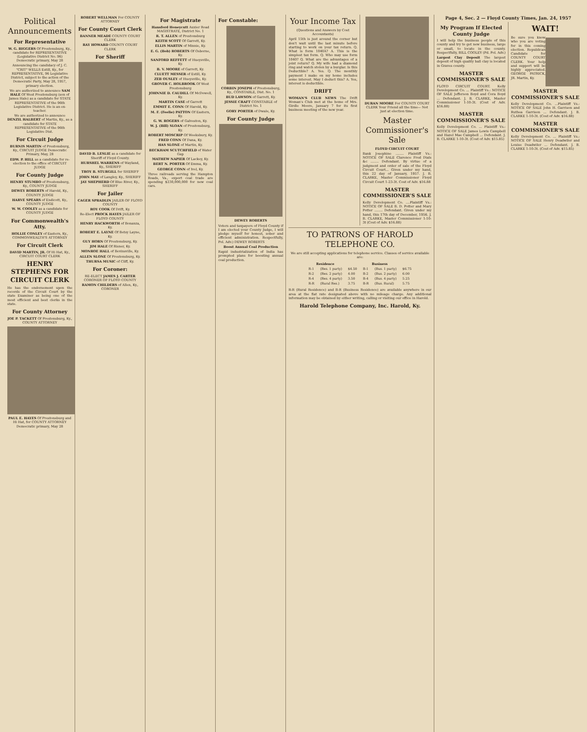Political Announcements
For Representative
W. G. BIGGERS Of Prestonsburg, Ky., candidate for REPRESENTATIVE (Legislative District No. 96) Democratic primary, May 28
Announcing the candidacy of J. C. "CRIT" WELLS Estill, Ky., for REPRESENTATIVE, 96 Legislative District, subject to the action of the Democratic Party, May 28, 1957, primary election.
We are authorized to announce SAM HALE Of West Prestonsburg (son of James Hale) as a candidate for STATE REPRESENTATIVE of the 96th Legislative District. He is an ex-teacher.
We are authorized to announce DENZIL HALBERT of Martin, Ky., as a candidate for STATE REPRESENTATIVE of the 96th Legislative Dist.
For Circuit Judge
BURNIS MARTIN of Prestonsburg, Ky., CIRCUIT JUDGE Democratic Primary, May, 28
EDW. P. HILL as a candidate for re-election to the office of CIRCUIT JUDGE
For County Judge
HENRY STUMBO of Prestonsburg, Ky., COUNTY JUDGE
DEWEY ROBERTS of Harold, Ky., COUNTY JUDGE
HARVE SPEARS of Endicott, Ky., COUNTY JUDGE
W. W. COOLEY as a candidate for COUNTY JUDGE
For Commonwealth's Atty.
HOLLIE CONLEY of Eastern, Ky., COMMONWEALTH'S ATTORNEY
For Circuit Clerk
DAVID MARTIN, JR. Of Hi Hat, Ky., CIRCUIT COURT CLERK
HENRY STEPHENS FOR CIRCUIT CLERK
He has the endorsement upon the records of the Circuit Court by the state Examiner as being one of the most efficient and best clerks in the state.
For County Attorney
JOE P. TACKETT Of Prestonsburg, Ky., COUNTY ATTORNEY
PAUL E. HAYES Of Prestonsburg and Hi Hat, for COUNTY ATTORNEY Democratic primary, May 28
ROBERT WELLMAN For COUNTY ATTORNEY
For County Court Clerk
BANNER MEADE COUNTY COURT CLERK
RAY HOWARD COUNTY COURT CLERK
For Sheriff
DAVID B. LESLIE as a candidate for Sheriff of Floyd County.
HURSHEL WARRENS of Wayland, Ky., SHERIFF
TROY B. STURGILL for SHERIFF
JOHN MAY of Langley, Ky., SHERIFF
JAY SHEPHERD Of Blue River, Ky., SHERIFF
For Jailer
CAGER SPRADLIN JAILER OF FLOYD COUNTY
ROY COOK Of Drift, Ky.
Re-Elect PROCK HAYES JAILER OF FLOYD COUNTY
HENRY HACKWORTH of Bonanza, Ky.
ROBERT E. LAYNE Of Betsy Layne, Ky.
GUY HORN Of Prestonsburg, Ky.
JIM HALE Of Risner, Ky.
MONROE HALL of Bevinsville, Ky.
ALLEN SLONE Of Prestonsburg, Ky.
THURSA MUSIC of Cliff, Ky.
For Coroner:
RE-ELECT JAMES J. CARTER CORONER OF FLOYD COUNTY
RAMON CHILDERS of Allen, Ky., CORONER
For Magistrate
Hansford Honeycutt Auxier Road MAGISTRATE, District No. 1
R. T. ALLEN of Prestonsburg
KEITH SCOTT Of Garrett, Ky.
ELLIS MARTIN of Minnie, Ky.
E. G. (Bob) ROBERTS Of Osborne, Ky.
SANFORD REFFETT of Hueysville, Ky.
B. V. MOORE of Garrett, Ky.
CLUETT MESSER of Estill, Ky.
ZEB OUSLEY of Hueysville, Ky.
GROVER C. HOLBROOK Of West Prestonsburg
JOHNNIE D. CAUDILL Of McDowell, Ky.
MARTIN CASE of Garrett
EMMIT E. CONN Of Harold, Ky.
M. F. (Feelie) PATTON Of Eastern, Ky.
G. W. ROGERS of Galveston, Ky.
W. J. (Bill) SLOAN of Prestonsburg, Ky.
ROBERT MOSCRIP Of Weeksbury, Ky.
FRED CONN Of Dana, Ky.
HAS SLONE of Martin, Ky.
BECKHAM SCUTCHFIELD of Water Gap
MATHEW NAPIER Of Lackey, Ky.
BERT N. PORTER Of Emma, Ky.
GEORGE CONN of Ivel, Ky.
Three railroads serving the Hampton Roads, Va., export coal trade are spending $230,000,000 for new coal cars.
For Constable:
CORBIN JOSEPH of Prestonsburg, Ky., CONSTABLE, Dist. No. 1
BUD LAWSON of Garrett, Ky.
JESSIE CRAFT CONSTABLE of District No. 1
GORY PORTER of Dwale, Ky.
For County Judge
DEWEY ROBERTS
Voters and taxpayers of Floyd County if I am elected your County Judge, I will pledge myself for honest, sober and efficient administration. Respectfully, Pol. Adv.) DEWEY ROBERTS
Boost Annual Coal Production
Rapid industrialization of India has prompted plans for boosting annual coal production.
Your Income Tax
(Questions and Answers by Cost Accountants)
April 15th is just around the corner but don't wait until the last minute before starting to work on your tax return. Q. What is form 1040A? A. This is the simplest tax form. Q. Who may use form 1040? Q. What are the advantages of a joint return? Q. My wife had a diamond ring and watch stolen by a burglar. Is this Deductible? A. Yes. Q. The monthly payment I make on my home includes some interest. May I deduct this? A. Yes, interest is deductible.
DRIFT
WOMAN'S CLUB NEWS The Drift Woman's Club met at the home of Mrs. Girdle Moore, January 7 for its first business meeting of the new year.
DURAN MOORE For COUNTY COURT CLERK Your Friend all the time— Not just at election time.
Master Commissioner's Sale
FLOYD CIRCUIT COURT
Bank Josephine ........ Plaintiff Vs.: NOTICE OF SALE Clarence Fred Dials &c ........ Defendant. By virtue of a judgment and order of sale of the Floyd Circuit Court... Given under my hand, this 22 day of January, 1957. J. B. CLARKE, Master Commissioner Floyd Circuit Court 1-23-3t. Cost of Adv. $16.88
MASTER COMMISSIONER'S SALE
Kelly Development Co. ....Plaintiff Vs.: NOTICE OF SALE B. D. Potter and Mary Potter ........ Defendant. Given under my hand, this 17th day of December, 1956. J. B. CLARKE, Master Commissioner 1-10-3t (Cost of Adv. $16.88)
TO PATRONS OF HAROLD TELEPHONE CO.
We are still accepting applications for telephone service. Classes of service available are:
| Residence | | | Business | | |
| --- | --- | --- | --- | --- | --- |
| R-1 | (Res. 1 party) | $4.50 | B-1 | (Bus. 1 party) | $6.75 |
| R-2 | (Res. 2 party) | 4.00 | B-2 | (Bus. 2 party) | 6.00 |
| R-4 | (Res. 4 party) | 3.50 | B-4 | (Bus. 4 party) | 5.25 |
| R-R | (Rural Res.) | 3.75 | B-R | (Bus. Rural) | 5.75 |
R-R (Rural Residence) and B-R (Business Residence) are available anywhere in our area at the flat rate designated above with no mileage charge. Any additional information may be obtained by either writing, calling or visiting our office in Harold.
Harold Telephone Company, Inc. Harold, Ky.
Page 4, Sec. 2 — Floyd County Times, Jan. 24, 1957
My Program If Elected County Judge
I will help the business people of this county and try to get new business, large or small, to locate in the county. Respectfully, BILL COOLEY (Pd. Pol. Adv.)
Largest Clay Deposit The largest deposit of high quality ball clay is located in Graves county.
MASTER COMMISSIONER'S SALE
FLOYD CIRCUIT COURT. Kelly Development Co. ... Plaintiff Vs.: NOTICE OF SALE Jefferson Boyd and Cora Boyd ... Defendant. J. B. CLARKE, Master Commissioner 1-10-3t. (Cost of Adv. $16.88)
MASTER COMMISSIONER'S SALE
Kelly Development Co. ... Plaintiff Vs.: NOTICE OF SALE James Lewis Campbell and Hazel Mae Campbell ... Defendant. J. B. CLARKE 1-10-3t. (Cost of Adv. $15.85)
WAIT!
Be sure you know who you are voting for in this coming election. Republican Candidate for COUNTY COURT CLERK. Your help and support will be highly appreciated. GEORGE PATRICK, JR. Martin, Ky.
MASTER COMMISSIONER'S SALE
Kelly Development Co. ...Plaintiff Vs.: NOTICE OF SALE John H. Garrison and Ruthea Garrison ... Defendant. J. B. CLARKE 1-10-3t. (Cost of Adv. $16.88)
MASTER COMMISSIONER'S SALE
Kelly Development Co. ... Plaintiff Vs.: NOTICE OF SALE Henry Deadwiler and Louise Deadwiler ... Defendant. J. B. CLARKE 1-10-3t. (Cost of Adv. $15.85)